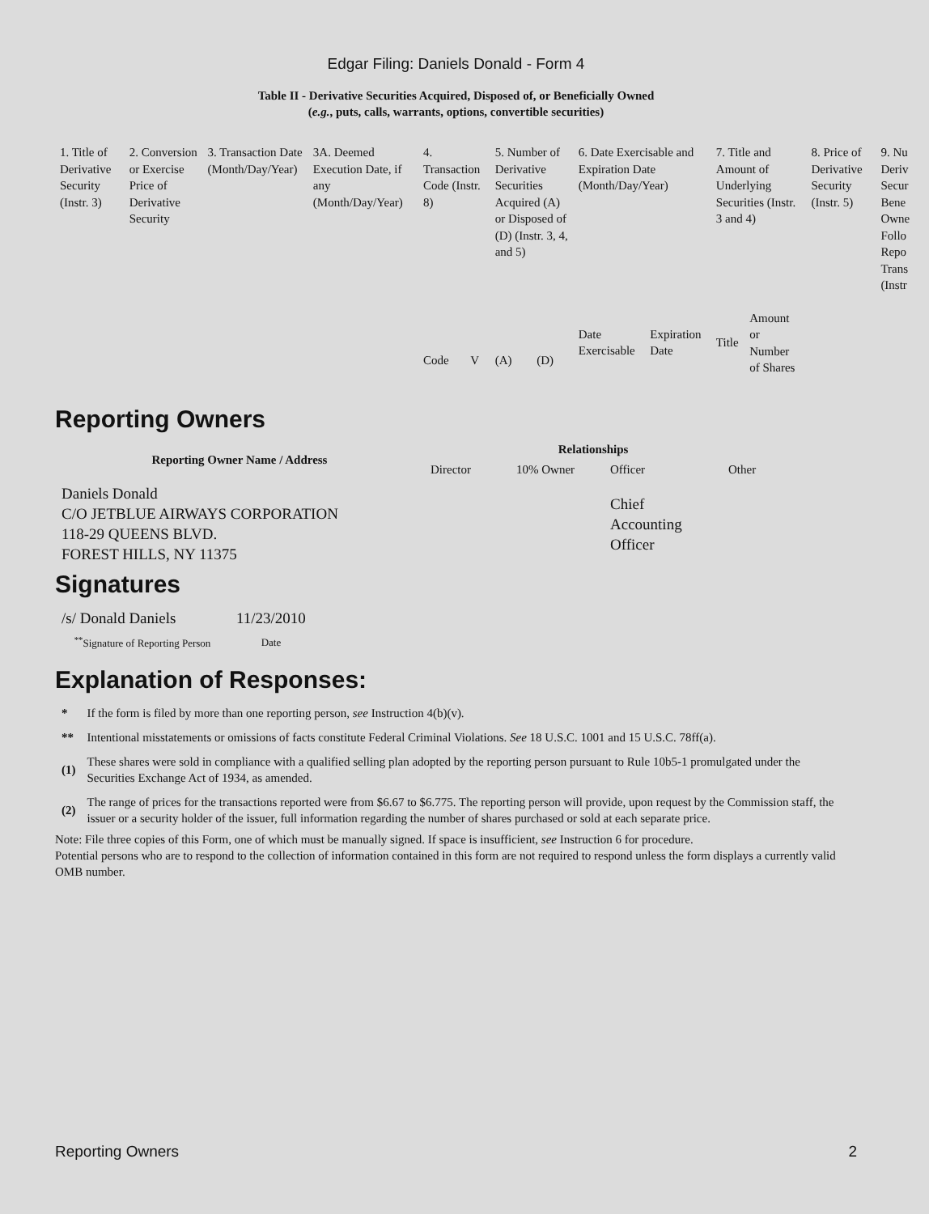Edgar Filing: Daniels Donald - Form 4
Table II - Derivative Securities Acquired, Disposed of, or Beneficially Owned
(e.g., puts, calls, warrants, options, convertible securities)
| 1. Title of Derivative Security (Instr. 3) | 2. Conversion or Exercise Price of Derivative Security | 3. Transaction Date (Month/Day/Year) | 3A. Deemed Execution Date, if any (Month/Day/Year) | 4. Transaction Code (Instr. 8) | | 5. Number of Derivative Securities Acquired (A) or Disposed of (D) (Instr. 3, 4, and 5) | | 6. Date Exercisable and Expiration Date (Month/Day/Year) | | 7. Title and Amount of Underlying Securities (Instr. 3 and 4) | | 8. Price of Derivative Security (Instr. 5) | 9. Nu Deriv Secur Bene Owne Follo Repo Trans (Instr |
| | | | | | | | | Date Exercisable | Expiration Date | Title | Amount or Number of Shares | | |
| | | | | Code | V | (A) | (D) | | | | | | |
Reporting Owners
| Reporting Owner Name / Address | Relationships | | | |
| --- | --- | --- | --- | --- |
| | Director | 10% Owner | Officer | Other |
| Daniels Donald C/O JETBLUE AIRWAYS CORPORATION 118-29 QUEENS BLVD. FOREST HILLS, NY 11375 | | | Chief Accounting Officer | |
Signatures
| /s/ Donald Daniels | 11/23/2010 |
| <sup>**</sup> Signature of Reporting Person | Date |
Explanation of Responses:
| * | If the form is filed by more than one reporting person, see Instruction 4(b)(v). |
| ** | Intentional misstatements or omissions of facts constitute Federal Criminal Violations. See 18 U.S.C. 1001 and 15 U.S.C. 78ff(a). |
| (1) | These shares were sold in compliance with a qualified selling plan adopted by the reporting person pursuant to Rule 10b5-1 promulgated under the Securities Exchange Act of 1934, as amended. |
| (2) | The range of prices for the transactions reported were from $6.67 to $6.775. The reporting person will provide, upon request by the Commission staff, the issuer or a security holder of the issuer, full information regarding the number of shares purchased or sold at each separate price. |
Note: File three copies of this Form, one of which must be manually signed. If space is insufficient, see Instruction 6 for procedure.
Potential persons who are to respond to the collection of information contained in this form are not required to respond unless the form displays a currently valid OMB number.
Reporting Owners 2